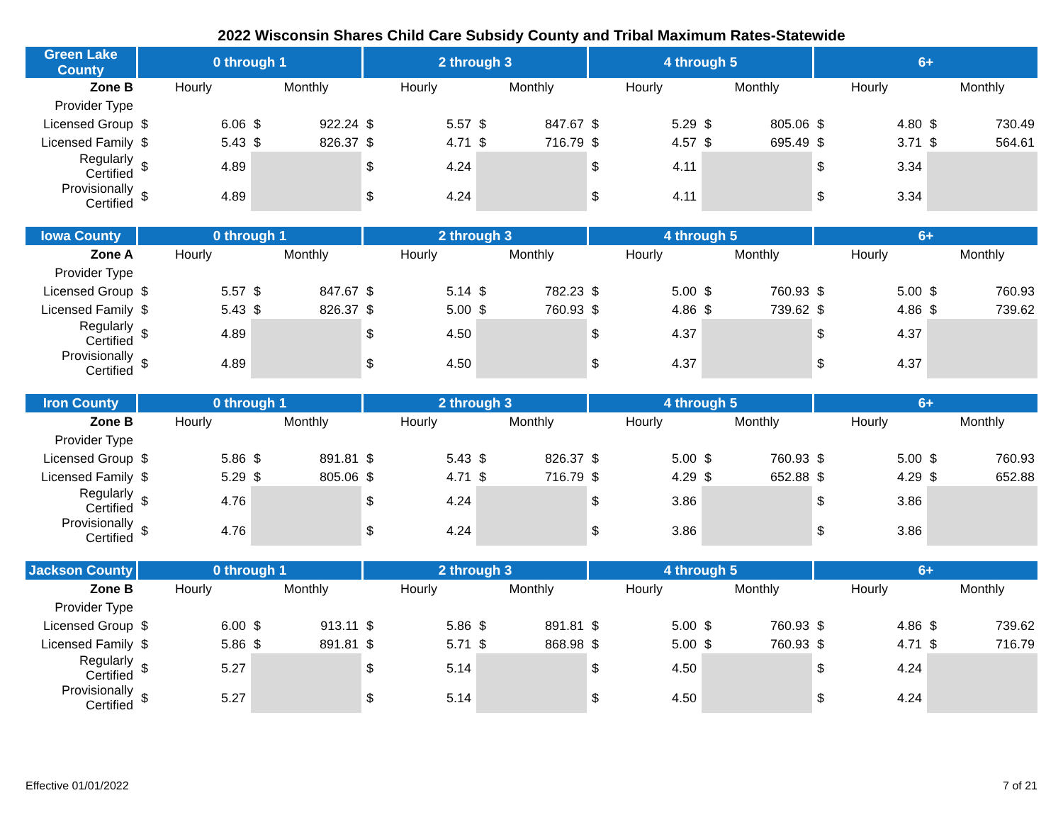2022 Wisconsin Shares Child Care Subsidy County and Tribal Maximum Rates-Statewide
| Green Lake County | 0 through 1 | | 2 through 3 | | 4 through 5 | | 6+ | |
| --- | --- | --- | --- | --- | --- | --- | --- | --- |
| Zone B | Hourly | Monthly | Hourly | Monthly | Hourly | Monthly | Hourly | Monthly |
| Provider Type | | | | | | | | |
| Licensed Group | $ 6.06 | $ 922.24 | $ 5.57 | $ 847.67 | $ 5.29 | $ 805.06 | $ 4.80 | $ 730.49 |
| Licensed Family | $ 5.43 | $ 826.37 | $ 4.71 | $ 716.79 | $ 4.57 | $ 695.49 | $ 3.71 | $ 564.61 |
| Regularly Certified | $ 4.89 | | $ 4.24 | | $ 4.11 | | $ 3.34 | |
| Provisionally Certified | $ 4.89 | | $ 4.24 | | $ 4.11 | | $ 3.34 | |
| Iowa County | 0 through 1 | | 2 through 3 | | 4 through 5 | | 6+ | |
| --- | --- | --- | --- | --- | --- | --- | --- | --- |
| Zone A | Hourly | Monthly | Hourly | Monthly | Hourly | Monthly | Hourly | Monthly |
| Provider Type | | | | | | | | |
| Licensed Group | $ 5.57 | $ 847.67 | $ 5.14 | $ 782.23 | $ 5.00 | $ 760.93 | $ 5.00 | $ 760.93 |
| Licensed Family | $ 5.43 | $ 826.37 | $ 5.00 | $ 760.93 | $ 4.86 | $ 739.62 | $ 4.86 | $ 739.62 |
| Regularly Certified | $ 4.89 | | $ 4.50 | | $ 4.37 | | $ 4.37 | |
| Provisionally Certified | $ 4.89 | | $ 4.50 | | $ 4.37 | | $ 4.37 | |
| Iron County | 0 through 1 | | 2 through 3 | | 4 through 5 | | 6+ | |
| --- | --- | --- | --- | --- | --- | --- | --- | --- |
| Zone B | Hourly | Monthly | Hourly | Monthly | Hourly | Monthly | Hourly | Monthly |
| Provider Type | | | | | | | | |
| Licensed Group | $ 5.86 | $ 891.81 | $ 5.43 | $ 826.37 | $ 5.00 | $ 760.93 | $ 5.00 | $ 760.93 |
| Licensed Family | $ 5.29 | $ 805.06 | $ 4.71 | $ 716.79 | $ 4.29 | $ 652.88 | $ 4.29 | $ 652.88 |
| Regularly Certified | $ 4.76 | | $ 4.24 | | $ 3.86 | | $ 3.86 | |
| Provisionally Certified | $ 4.76 | | $ 4.24 | | $ 3.86 | | $ 3.86 | |
| Jackson County | 0 through 1 | | 2 through 3 | | 4 through 5 | | 6+ | |
| --- | --- | --- | --- | --- | --- | --- | --- | --- |
| Zone B | Hourly | Monthly | Hourly | Monthly | Hourly | Monthly | Hourly | Monthly |
| Provider Type | | | | | | | | |
| Licensed Group | $ 6.00 | $ 913.11 | $ 5.86 | $ 891.81 | $ 5.00 | $ 760.93 | $ 4.86 | $ 739.62 |
| Licensed Family | $ 5.86 | $ 891.81 | $ 5.71 | $ 868.98 | $ 5.00 | $ 760.93 | $ 4.71 | $ 716.79 |
| Regularly Certified | $ 5.27 | | $ 5.14 | | $ 4.50 | | $ 4.24 | |
| Provisionally Certified | $ 5.27 | | $ 5.14 | | $ 4.50 | | $ 4.24 | |
Effective 01/01/2022 7 of 21